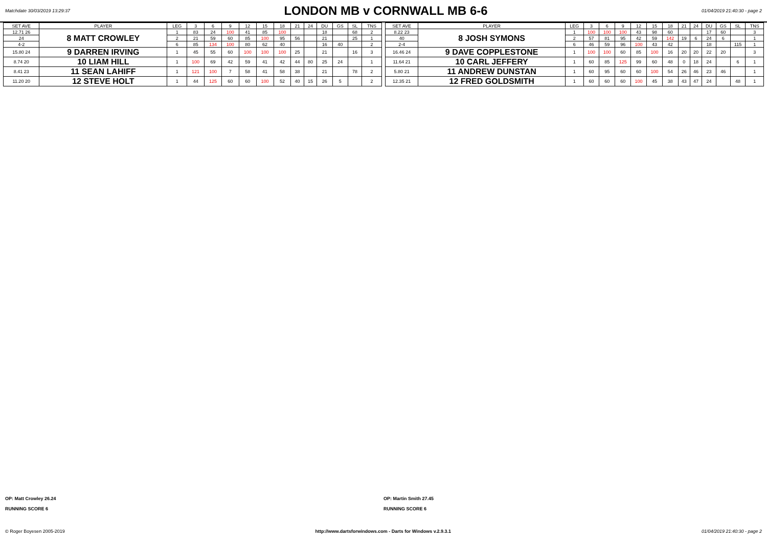Matchdate 30/03/2019 13:29:37
LONDON MB v CORNWALL MB 6-6
01/04/2019 21:40:30 - page 2
| SET AVE | PLAYER | LEG | 3 | 6 | 9 | 12 | 15 | 18 | 21 | 24 | DU | GS | SL | TNS |
| --- | --- | --- | --- | --- | --- | --- | --- | --- | --- | --- | --- | --- | --- | --- |
| 12.71 26 | 8 MATT CROWLEY | 1 | 83 | 24 | 100 | 41 | 85 | 100 | | | 18 | | 68 | 2 |
| 24 | | 2 | 21 | 59 | 60 | 85 | 100 | 95 | 56 | | 21 | | 25 | 1 |
| 4-2 | | 6 | 85 | 134 | 100 | 80 | 62 | 40 | | | 16 | 40 | | 2 |
| 15.80 24 | 9 DARREN IRVING | 1 | 45 | 55 | 60 | 100 | 100 | 100 | 25 | | 21 | | 16 | 3 |
| 8.74 20 | 10 LIAM HILL | 1 | 100 | 69 | 42 | 59 | 41 | 42 | 44 | 80 | 25 | 24 | | 1 |
| 8.41 23 | 11 SEAN LAHIFF | 1 | 121 | 100 | 7 | 58 | 41 | 58 | 38 | | 21 | | 78 | 2 |
| 11.20 20 | 12 STEVE HOLT | 1 | 44 | 125 | 60 | 60 | 100 | 52 | 40 | 15 | 26 | 5 | | 2 |
| SET AVE | PLAYER | LEG | 3 | 6 | 9 | 12 | 15 | 18 | 21 | 24 | DU | GS | SL | TNS |
| --- | --- | --- | --- | --- | --- | --- | --- | --- | --- | --- | --- | --- | --- | --- |
| 8.22 23 | 8 JOSH SYMONS | 1 | 100 | 100 | 100 | 43 | 98 | 60 | | | 17 | 60 | | 3 |
| 40 | | 2 | 57 | 81 | 95 | 42 | 59 | 142 | 19 | 6 | 24 | 6 | | 1 |
| 2-4 | | 6 | 46 | 59 | 96 | 100 | 43 | 42 | | | 18 | | 115 | 1 |
| 16.46 24 | 9 DAVE COPPLESTONE | 1 | 100 | 100 | 60 | 85 | 100 | 16 | 20 | 20 | 22 | 20 | | 3 |
| 11.64 21 | 10 CARL JEFFERY | 1 | 60 | 85 | 125 | 99 | 60 | 48 | 0 | 18 | 24 | | 6 | 1 |
| 5.80 21 | 11 ANDREW DUNSTAN | 1 | 60 | 95 | 60 | 60 | 100 | 54 | 26 | 46 | 23 | 46 | | 1 |
| 12.35 21 | 12 FRED GOLDSMITH | 1 | 60 | 60 | 60 | 100 | 45 | 38 | 43 | 47 | 24 | | 48 | 1 |
OP: Matt Crowley 26.24
RUNNING SCORE 6
OP: Martin Smith 27.45
RUNNING SCORE 6
© Roger Boyesen 2005-2019 http://www.dartsforwindows.com - Darts for Windows v.2.9.3.1 01/04/2019 21:40:30 - page 2